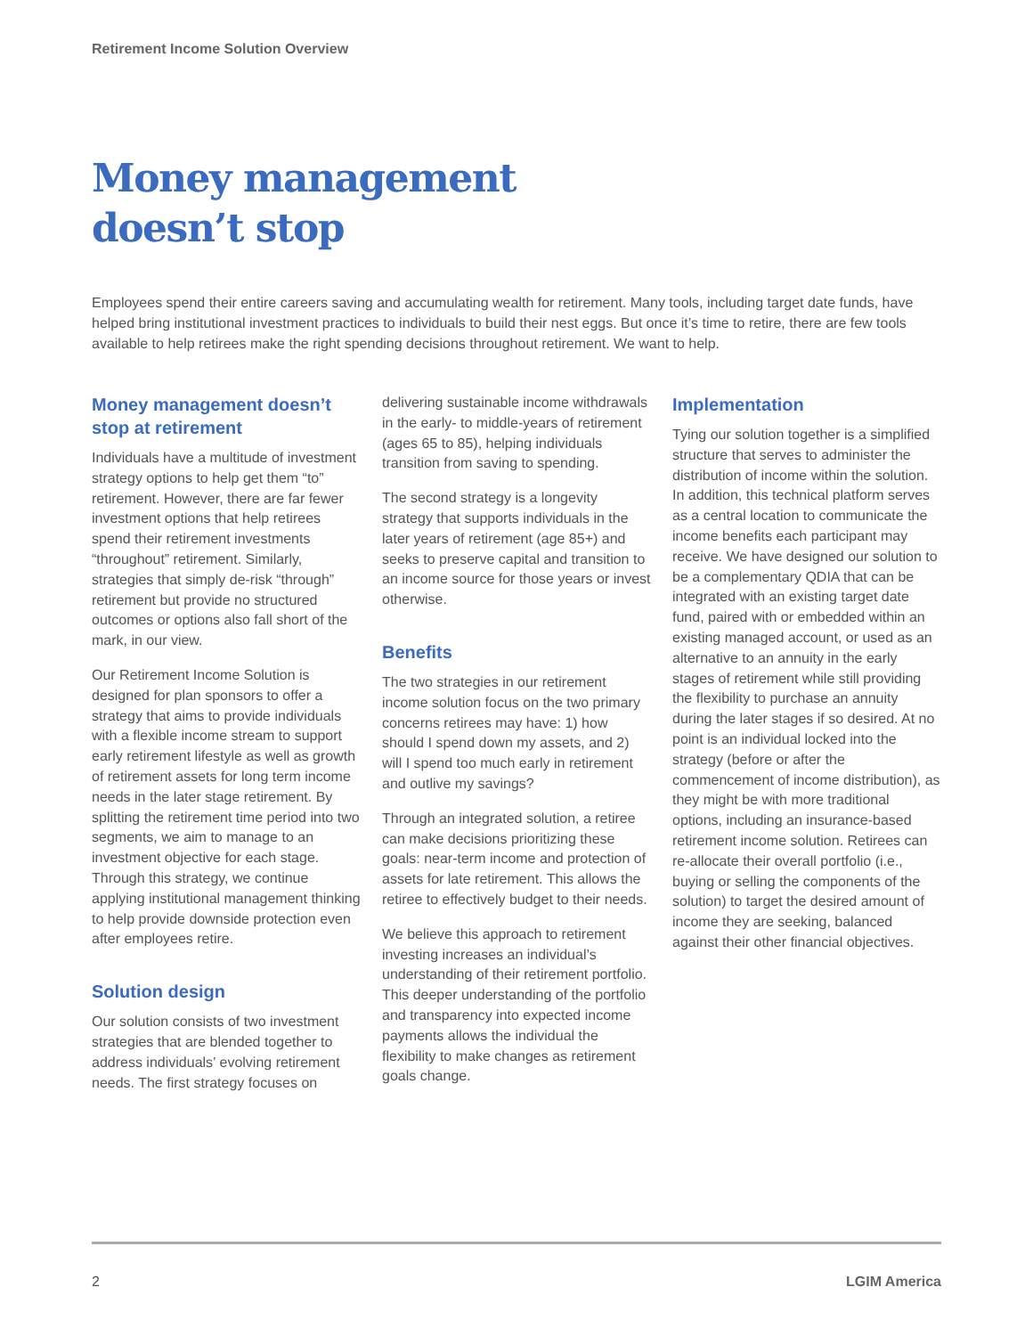Retirement Income Solution Overview
Money management
doesn’t stop
Employees spend their entire careers saving and accumulating wealth for retirement. Many tools, including target date funds, have helped bring institutional investment practices to individuals to build their nest eggs. But once it’s time to retire, there are few tools available to help retirees make the right spending decisions throughout retirement. We want to help.
Money management doesn’t stop at retirement
Individuals have a multitude of investment strategy options to help get them “to” retirement. However, there are far fewer investment options that help retirees spend their retirement investments “throughout” retirement. Similarly, strategies that simply de-risk “through” retirement but provide no structured outcomes or options also fall short of the mark, in our view.
Our Retirement Income Solution is designed for plan sponsors to offer a strategy that aims to provide individuals with a flexible income stream to support early retirement lifestyle as well as growth of retirement assets for long term income needs in the later stage retirement. By splitting the retirement time period into two segments, we aim to manage to an investment objective for each stage. Through this strategy, we continue applying institutional management thinking to help provide downside protection even after employees retire.
Solution design
Our solution consists of two investment strategies that are blended together to address individuals’ evolving retirement needs. The first strategy focuses on delivering sustainable income withdrawals in the early- to middle-years of retirement (ages 65 to 85), helping individuals transition from saving to spending.
The second strategy is a longevity strategy that supports individuals in the later years of retirement (age 85+) and seeks to preserve capital and transition to an income source for those years or invest otherwise.
Benefits
The two strategies in our retirement income solution focus on the two primary concerns retirees may have: 1) how should I spend down my assets, and 2) will I spend too much early in retirement and outlive my savings?
Through an integrated solution, a retiree can make decisions prioritizing these goals: near-term income and protection of assets for late retirement. This allows the retiree to effectively budget to their needs.
We believe this approach to retirement investing increases an individual’s understanding of their retirement portfolio. This deeper understanding of the portfolio and transparency into expected income payments allows the individual the flexibility to make changes as retirement goals change.
Implementation
Tying our solution together is a simplified structure that serves to administer the distribution of income within the solution. In addition, this technical platform serves as a central location to communicate the income benefits each participant may receive. We have designed our solution to be a complementary QDIA that can be integrated with an existing target date fund, paired with or embedded within an existing managed account, or used as an alternative to an annuity in the early stages of retirement while still providing the flexibility to purchase an annuity during the later stages if so desired. At no point is an individual locked into the strategy (before or after the commencement of income distribution), as they might be with more traditional options, including an insurance-based retirement income solution. Retirees can re-allocate their overall portfolio (i.e., buying or selling the components of the solution) to target the desired amount of income they are seeking, balanced against their other financial objectives.
2 LGIM America